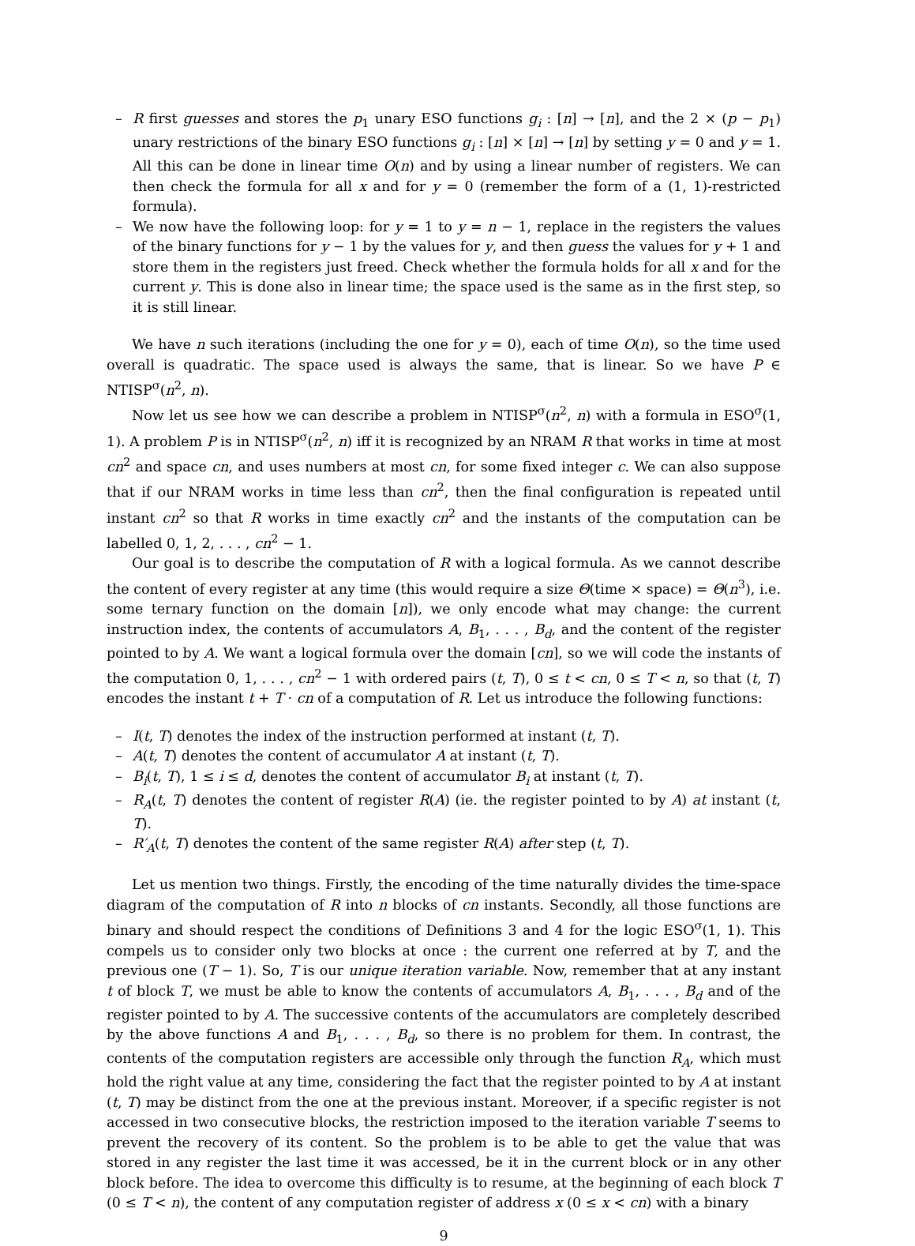– R first guesses and stores the p<sub>1</sub> unary ESO functions g<sub>i</sub> : [n] → [n], and the 2 × (p − p<sub>1</sub>) unary restrictions of the binary ESO functions g<sub>i</sub> : [n] × [n] → [n] by setting y = 0 and y = 1. All this can be done in linear time O(n) and by using a linear number of registers. We can then check the formula for all x and for y = 0 (remember the form of a (1, 1)-restricted formula).
– We now have the following loop: for y = 1 to y = n − 1, replace in the registers the values of the binary functions for y − 1 by the values for y, and then guess the values for y + 1 and store them in the registers just freed. Check whether the formula holds for all x and for the current y. This is done also in linear time; the space used is the same as in the first step, so it is still linear.
We have n such iterations (including the one for y = 0), each of time O(n), so the time used overall is quadratic. The space used is always the same, that is linear. So we have P ∈ NTISP<sup>σ</sup>(n<sup>2</sup>, n).
Now let us see how we can describe a problem in NTISP<sup>σ</sup>(n<sup>2</sup>, n) with a formula in ESO<sup>σ</sup>(1, 1). A problem P is in NTISP<sup>σ</sup>(n<sup>2</sup>, n) iff it is recognized by an NRAM R that works in time at most cn<sup>2</sup> and space cn, and uses numbers at most cn, for some fixed integer c. We can also suppose that if our NRAM works in time less than cn<sup>2</sup>, then the final configuration is repeated until instant cn<sup>2</sup> so that R works in time exactly cn<sup>2</sup> and the instants of the computation can be labelled 0, 1, 2, . . . , cn<sup>2</sup> − 1.
Our goal is to describe the computation of R with a logical formula. As we cannot describe the content of every register at any time (this would require a size Θ(time × space) = Θ(n<sup>3</sup>), i.e. some ternary function on the domain [n]), we only encode what may change: the current instruction index, the contents of accumulators A, B<sub>1</sub>, . . . , B<sub>d</sub>, and the content of the register pointed to by A. We want a logical formula over the domain [cn], so we will code the instants of the computation 0, 1, . . . , cn<sup>2</sup> − 1 with ordered pairs (t, T), 0 ≤ t < cn, 0 ≤ T < n, so that (t, T) encodes the instant t + T · cn of a computation of R. Let us introduce the following functions:
– I(t, T) denotes the index of the instruction performed at instant (t, T).
– A(t, T) denotes the content of accumulator A at instant (t, T).
– B<sub>i</sub>(t, T), 1 ≤ i ≤ d, denotes the content of accumulator B<sub>i</sub> at instant (t, T).
– R<sub>A</sub>(t, T) denotes the content of register R(A) (ie. the register pointed to by A) at instant (t, T).
– R′<sub>A</sub>(t, T) denotes the content of the same register R(A) after step (t, T).
Let us mention two things. Firstly, the encoding of the time naturally divides the time-space diagram of the computation of R into n blocks of cn instants. Secondly, all those functions are binary and should respect the conditions of Definitions 3 and 4 for the logic ESO<sup>σ</sup>(1, 1). This compels us to consider only two blocks at once : the current one referred at by T, and the previous one (T − 1). So, T is our unique iteration variable. Now, remember that at any instant t of block T, we must be able to know the contents of accumulators A, B<sub>1</sub>, . . . , B<sub>d</sub> and of the register pointed to by A. The successive contents of the accumulators are completely described by the above functions A and B<sub>1</sub>, . . . , B<sub>d</sub>, so there is no problem for them. In contrast, the contents of the computation registers are accessible only through the function R<sub>A</sub>, which must hold the right value at any time, considering the fact that the register pointed to by A at instant (t, T) may be distinct from the one at the previous instant. Moreover, if a specific register is not accessed in two consecutive blocks, the restriction imposed to the iteration variable T seems to prevent the recovery of its content. So the problem is to be able to get the value that was stored in any register the last time it was accessed, be it in the current block or in any other block before. The idea to overcome this difficulty is to resume, at the beginning of each block T (0 ≤ T < n), the content of any computation register of address x (0 ≤ x < cn) with a binary
9